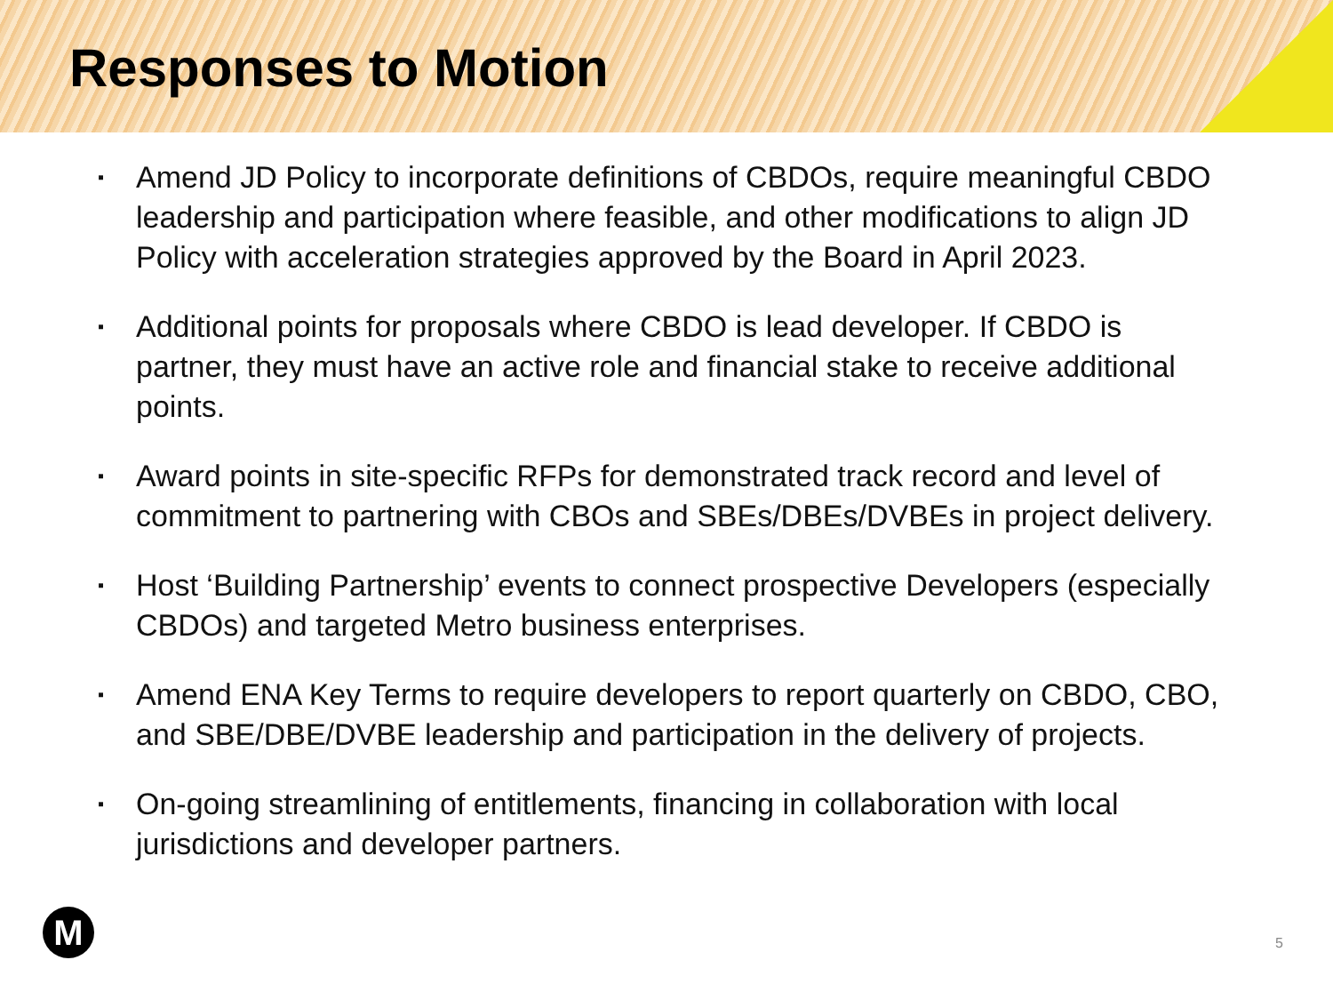Responses to Motion
▪ Amend JD Policy to incorporate definitions of CBDOs, require meaningful CBDO leadership and participation where feasible, and other modifications to align JD Policy with acceleration strategies approved by the Board in April 2023.
▪ Additional points for proposals where CBDO is lead developer. If CBDO is partner, they must have an active role and financial stake to receive additional points.
▪ Award points in site-specific RFPs for demonstrated track record and level of commitment to partnering with CBOs and SBEs/DBEs/DVBEs in project delivery.
▪ Host ‘Building Partnership’ events to connect prospective Developers (especially CBDOs) and targeted Metro business enterprises.
▪ Amend ENA Key Terms to require developers to report quarterly on CBDO, CBO, and SBE/DBE/DVBE leadership and participation in the delivery of projects.
▪ On-going streamlining of entitlements, financing in collaboration with local jurisdictions and developer partners.
M 5